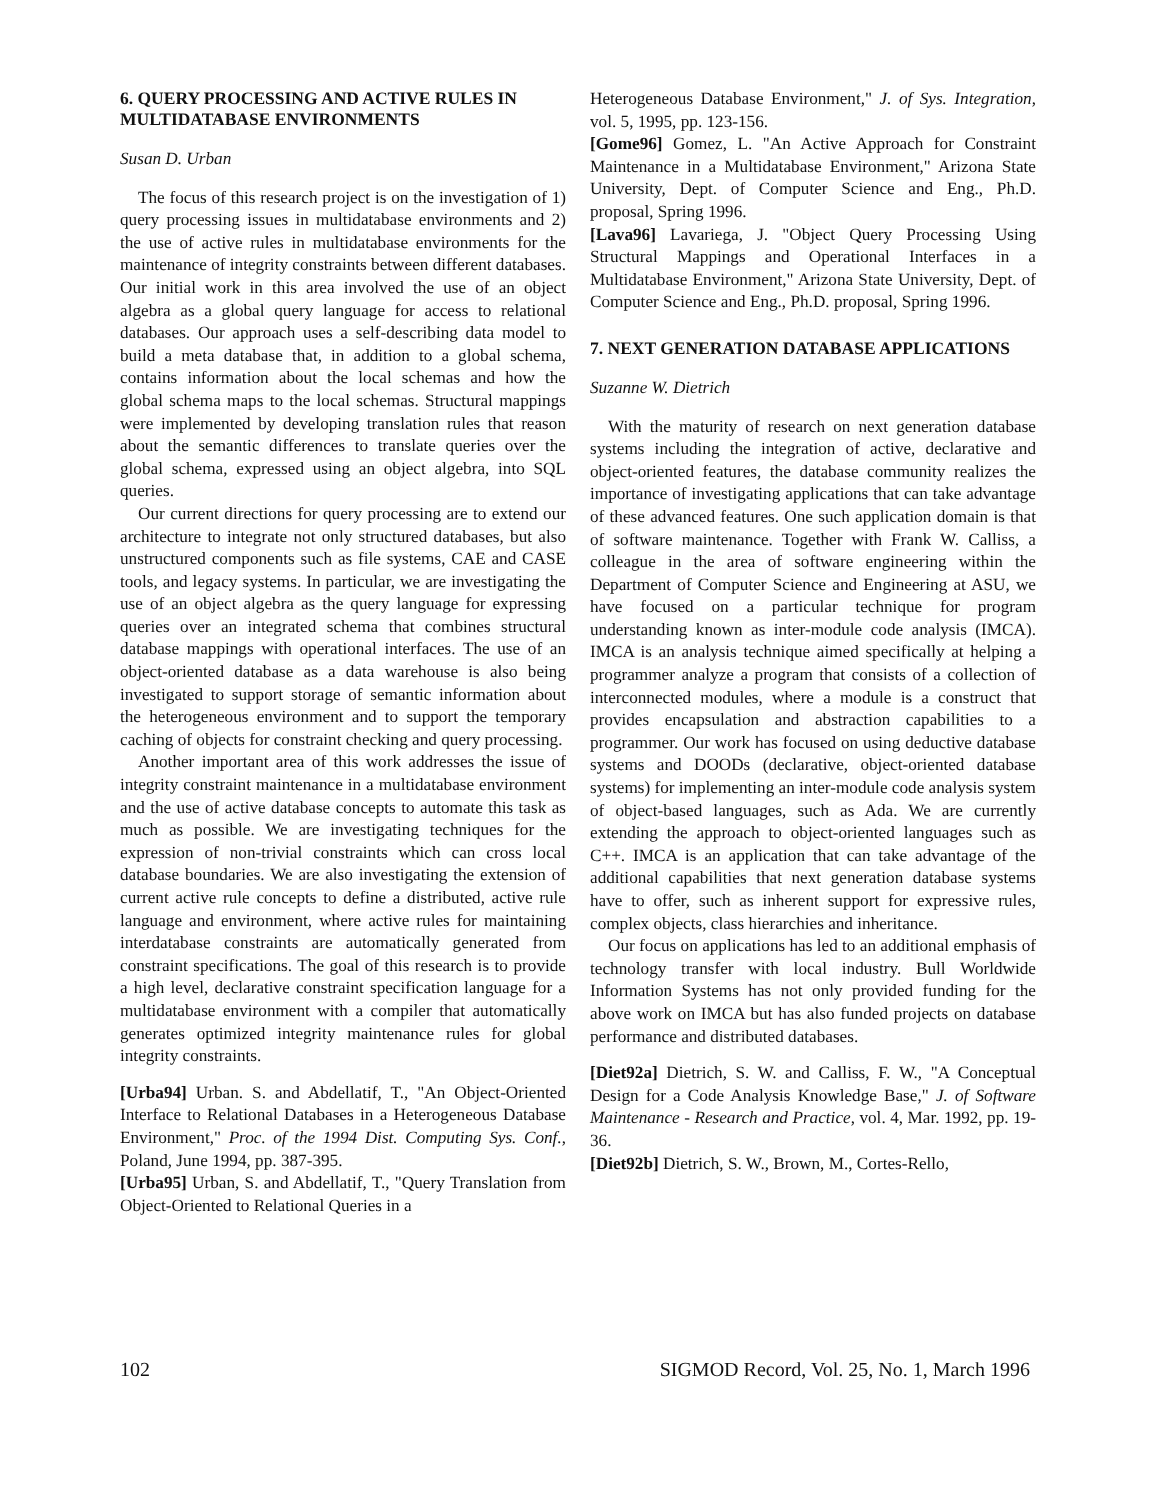6. QUERY PROCESSING AND ACTIVE RULES IN MULTIDATABASE ENVIRONMENTS
Susan D. Urban
The focus of this research project is on the investigation of 1) query processing issues in multidatabase environments and 2) the use of active rules in multidatabase environments for the maintenance of integrity constraints between different databases. Our initial work in this area involved the use of an object algebra as a global query language for access to relational databases. Our approach uses a self-describing data model to build a meta database that, in addition to a global schema, contains information about the local schemas and how the global schema maps to the local schemas. Structural mappings were implemented by developing translation rules that reason about the semantic differences to translate queries over the global schema, expressed using an object algebra, into SQL queries.
Our current directions for query processing are to extend our architecture to integrate not only structured databases, but also unstructured components such as file systems, CAE and CASE tools, and legacy systems. In particular, we are investigating the use of an object algebra as the query language for expressing queries over an integrated schema that combines structural database mappings with operational interfaces. The use of an object-oriented database as a data warehouse is also being investigated to support storage of semantic information about the heterogeneous environment and to support the temporary caching of objects for constraint checking and query processing.
Another important area of this work addresses the issue of integrity constraint maintenance in a multidatabase environment and the use of active database concepts to automate this task as much as possible. We are investigating techniques for the expression of non-trivial constraints which can cross local database boundaries. We are also investigating the extension of current active rule concepts to define a distributed, active rule language and environment, where active rules for maintaining interdatabase constraints are automatically generated from constraint specifications. The goal of this research is to provide a high level, declarative constraint specification language for a multidatabase environment with a compiler that automatically generates optimized integrity maintenance rules for global integrity constraints.
[Urba94] Urban. S. and Abdellatif, T., "An Object-Oriented Interface to Relational Databases in a Heterogeneous Database Environment," Proc. of the 1994 Dist. Computing Sys. Conf., Poland, June 1994, pp. 387-395.
[Urba95] Urban, S. and Abdellatif, T., "Query Translation from Object-Oriented to Relational Queries in a
Heterogeneous Database Environment," J. of Sys. Integration, vol. 5, 1995, pp. 123-156.
[Gome96] Gomez, L. "An Active Approach for Constraint Maintenance in a Multidatabase Environment," Arizona State University, Dept. of Computer Science and Eng., Ph.D. proposal, Spring 1996.
[Lava96] Lavariega, J. "Object Query Processing Using Structural Mappings and Operational Interfaces in a Multidatabase Environment," Arizona State University, Dept. of Computer Science and Eng., Ph.D. proposal, Spring 1996.
7. NEXT GENERATION DATABASE APPLICATIONS
Suzanne W. Dietrich
With the maturity of research on next generation database systems including the integration of active, declarative and object-oriented features, the database community realizes the importance of investigating applications that can take advantage of these advanced features. One such application domain is that of software maintenance. Together with Frank W. Calliss, a colleague in the area of software engineering within the Department of Computer Science and Engineering at ASU, we have focused on a particular technique for program understanding known as inter-module code analysis (IMCA). IMCA is an analysis technique aimed specifically at helping a programmer analyze a program that consists of a collection of interconnected modules, where a module is a construct that provides encapsulation and abstraction capabilities to a programmer. Our work has focused on using deductive database systems and DOODs (declarative, object-oriented database systems) for implementing an inter-module code analysis system of object-based languages, such as Ada. We are currently extending the approach to object-oriented languages such as C++. IMCA is an application that can take advantage of the additional capabilities that next generation database systems have to offer, such as inherent support for expressive rules, complex objects, class hierarchies and inheritance.
Our focus on applications has led to an additional emphasis of technology transfer with local industry. Bull Worldwide Information Systems has not only provided funding for the above work on IMCA but has also funded projects on database performance and distributed databases.
[Diet92a] Dietrich, S. W. and Calliss, F. W., "A Conceptual Design for a Code Analysis Knowledge Base," J. of Software Maintenance - Research and Practice, vol. 4, Mar. 1992, pp. 19-36.
[Diet92b] Dietrich, S. W., Brown, M., Cortes-Rello,
102 SIGMOD Record, Vol. 25, No. 1, March 1996